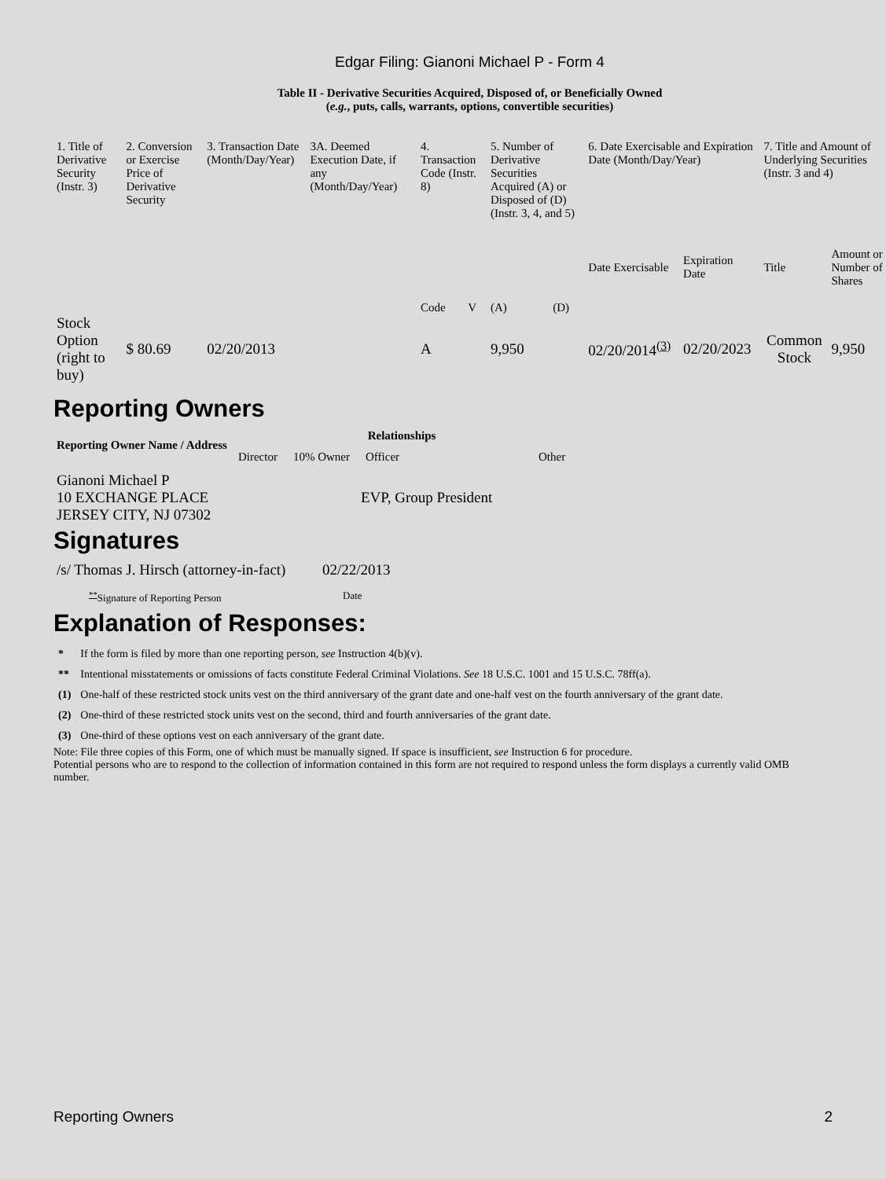Edgar Filing: Gianoni Michael P - Form 4
Table II - Derivative Securities Acquired, Disposed of, or Beneficially Owned
(e.g., puts, calls, warrants, options, convertible securities)
| 1. Title of Derivative Security (Instr. 3) | 2. Conversion or Exercise Price of Derivative Security | 3. Transaction Date (Month/Day/Year) | 3A. Deemed Execution Date, if any (Month/Day/Year) | 4. Transaction Code (Instr. 8) | | 5. Number of Derivative Securities Acquired (A) or Disposed of (D) (Instr. 3, 4, and 5) | | 6. Date Exercisable and Expiration Date (Month/Day/Year) | | 7. Title and Amount of Underlying Securities (Instr. 3 and 4) | |
| --- | --- | --- | --- | --- | --- | --- | --- | --- | --- | --- | --- |
| | | | | Code | V | (A) | (D) | Date Exercisable | Expiration Date | Title | Amount or Number of Shares |
| Stock Option (right to buy) | $ 80.69 | 02/20/2013 | | A | | 9,950 | | 02/20/2014<sup>(3)</sup> | 02/20/2023 | Common Stock | 9,950 |
Reporting Owners
| Reporting Owner Name / Address | Relationships | | | |
| --- | --- | --- | --- | --- |
| | Director | 10% Owner | Officer | Other |
| Gianoni Michael P 10 EXCHANGE PLACE JERSEY CITY, NJ 07302 | | | EVP, Group President | |
Signatures
| /s/ Thomas J. Hirsch (attorney-in-fact) | 02/22/2013 |
| <sup>**</sup> Signature of Reporting Person | Date |
Explanation of Responses:
| * | If the form is filed by more than one reporting person, see Instruction 4(b)(v). |
| ** | Intentional misstatements or omissions of facts constitute Federal Criminal Violations. See 18 U.S.C. 1001 and 15 U.S.C. 78ff(a). |
| (1) | One-half of these restricted stock units vest on the third anniversary of the grant date and one-half vest on the fourth anniversary of the grant date. |
| (2) | One-third of these restricted stock units vest on the second, third and fourth anniversaries of the grant date. |
| (3) | One-third of these options vest on each anniversary of the grant date. |
Note: File three copies of this Form, one of which must be manually signed. If space is insufficient, see Instruction 6 for procedure.
Potential persons who are to respond to the collection of information contained in this form are not required to respond unless the form displays a currently valid OMB number.
Reporting Owners 2